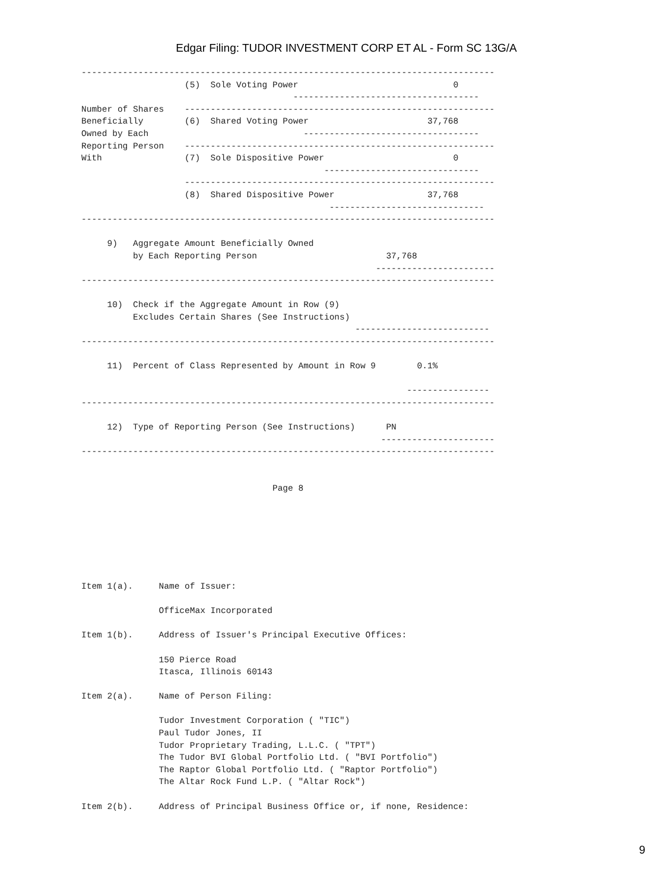Edgar Filing: TUDOR INVESTMENT CORP ET AL - Form SC 13G/A
--------------------------------------------------------------------------------
                    (5)  Sole Voting Power                              0
                                         ------------------------------------
Number of Shares    ------------------------------------------------------------
Beneficially        (6)  Shared Voting Power                       37,768
Owned by Each                              ----------------------------------
Reporting Person    ------------------------------------------------------------
With                (7)  Sole Dispositive Power                         0
                                               ------------------------------
                    ------------------------------------------------------------
                    (8)  Shared Dispositive Power                  37,768
                                                ------------------------------
--------------------------------------------------------------------------------

     9)   Aggregate Amount Beneficially Owned
          by Each Reporting Person                         37,768
                                                         -----------------------
--------------------------------------------------------------------------------

     10)  Check if the Aggregate Amount in Row (9)
          Excludes Certain Shares (See Instructions)
                                                     --------------------------
--------------------------------------------------------------------------------

     11)  Percent of Class Represented by Amount in Row 9        0.1%

                                                               ----------------
--------------------------------------------------------------------------------

     12)  Type of Reporting Person (See Instructions)      PN
                                                          ----------------------
--------------------------------------------------------------------------------


                                     Page 8







Item 1(a).     Name of Issuer:

               OfficeMax Incorporated

Item 1(b).     Address of Issuer's Principal Executive Offices:

               150 Pierce Road
               Itasca, Illinois 60143

Item 2(a).     Name of Person Filing:

               Tudor Investment Corporation ( "TIC")
               Paul Tudor Jones, II
               Tudor Proprietary Trading, L.L.C. ( "TPT")
               The Tudor BVI Global Portfolio Ltd. ( "BVI Portfolio")
               The Raptor Global Portfolio Ltd. ( "Raptor Portfolio")
               The Altar Rock Fund L.P. ( "Altar Rock")

Item 2(b).     Address of Principal Business Office or, if none, Residence:
9